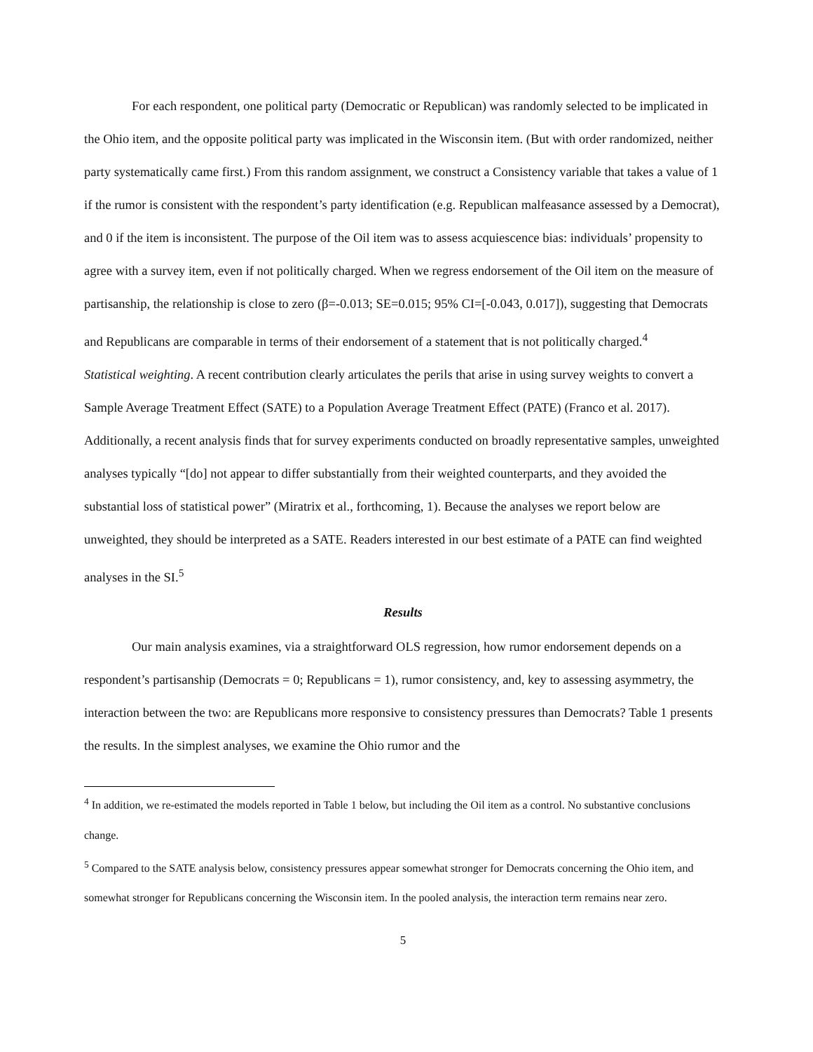For each respondent, one political party (Democratic or Republican) was randomly selected to be implicated in the Ohio item, and the opposite political party was implicated in the Wisconsin item. (But with order randomized, neither party systematically came first.) From this random assignment, we construct a Consistency variable that takes a value of 1 if the rumor is consistent with the respondent’s party identification (e.g. Republican malfeasance assessed by a Democrat), and 0 if the item is inconsistent. The purpose of the Oil item was to assess acquiescence bias: individuals’ propensity to agree with a survey item, even if not politically charged. When we regress endorsement of the Oil item on the measure of partisanship, the relationship is close to zero (β=-0.013; SE=0.015; 95% CI=[-0.043, 0.017]), suggesting that Democrats and Republicans are comparable in terms of their endorsement of a statement that is not politically charged.<sup>4</sup>
Statistical weighting. A recent contribution clearly articulates the perils that arise in using survey weights to convert a Sample Average Treatment Effect (SATE) to a Population Average Treatment Effect (PATE) (Franco et al. 2017). Additionally, a recent analysis finds that for survey experiments conducted on broadly representative samples, unweighted analyses typically “[do] not appear to differ substantially from their weighted counterparts, and they avoided the substantial loss of statistical power” (Miratrix et al., forthcoming, 1). Because the analyses we report below are unweighted, they should be interpreted as a SATE. Readers interested in our best estimate of a PATE can find weighted analyses in the SI.<sup>5</sup>
Results
Our main analysis examines, via a straightforward OLS regression, how rumor endorsement depends on a respondent’s partisanship (Democrats = 0; Republicans = 1), rumor consistency, and, key to assessing asymmetry, the interaction between the two: are Republicans more responsive to consistency pressures than Democrats? Table 1 presents the results. In the simplest analyses, we examine the Ohio rumor and the
<sup>4</sup> In addition, we re-estimated the models reported in Table 1 below, but including the Oil item as a control. No substantive conclusions change.
<sup>5</sup> Compared to the SATE analysis below, consistency pressures appear somewhat stronger for Democrats concerning the Ohio item, and somewhat stronger for Republicans concerning the Wisconsin item. In the pooled analysis, the interaction term remains near zero.
5